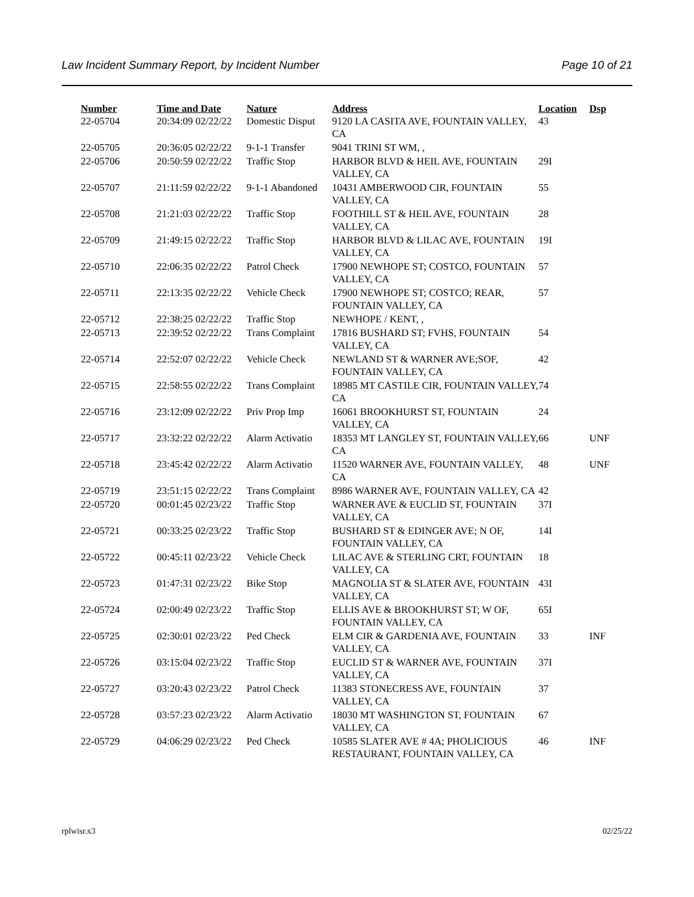Law Incident Summary Report, by Incident Number Page 10 of 21
| Number | Time and Date | Nature | Address | Location | Dsp |
| --- | --- | --- | --- | --- | --- |
| 22-05704 | 20:34:09 02/22/22 | Domestic Disput | 9120 LA CASITA AVE, FOUNTAIN VALLEY, CA | 43 | |
| 22-05705 | 20:36:05 02/22/22 | 9-1-1 Transfer | 9041 TRINI ST WM, , | | |
| 22-05706 | 20:50:59 02/22/22 | Traffic Stop | HARBOR BLVD & HEIL AVE, FOUNTAIN VALLEY, CA | 29I | |
| 22-05707 | 21:11:59 02/22/22 | 9-1-1 Abandoned | 10431 AMBERWOOD CIR, FOUNTAIN VALLEY, CA | 55 | |
| 22-05708 | 21:21:03 02/22/22 | Traffic Stop | FOOTHILL ST & HEIL AVE, FOUNTAIN VALLEY, CA | 28 | |
| 22-05709 | 21:49:15 02/22/22 | Traffic Stop | HARBOR BLVD & LILAC AVE, FOUNTAIN VALLEY, CA | 19I | |
| 22-05710 | 22:06:35 02/22/22 | Patrol Check | 17900 NEWHOPE ST; COSTCO, FOUNTAIN VALLEY, CA | 57 | |
| 22-05711 | 22:13:35 02/22/22 | Vehicle Check | 17900 NEWHOPE ST; COSTCO; REAR, FOUNTAIN VALLEY, CA | 57 | |
| 22-05712 | 22:38:25 02/22/22 | Traffic Stop | NEWHOPE / KENT, , | | |
| 22-05713 | 22:39:52 02/22/22 | Trans Complaint | 17816 BUSHARD ST; FVHS, FOUNTAIN VALLEY, CA | 54 | |
| 22-05714 | 22:52:07 02/22/22 | Vehicle Check | NEWLAND ST & WARNER AVE;SOF, FOUNTAIN VALLEY, CA | 42 | |
| 22-05715 | 22:58:55 02/22/22 | Trans Complaint | 18985 MT CASTILE CIR, FOUNTAIN VALLEY, CA | 74 | |
| 22-05716 | 23:12:09 02/22/22 | Priv Prop Imp | 16061 BROOKHURST ST, FOUNTAIN VALLEY, CA | 24 | |
| 22-05717 | 23:32:22 02/22/22 | Alarm Activatio | 18353 MT LANGLEY ST, FOUNTAIN VALLEY, CA | 66 | UNF |
| 22-05718 | 23:45:42 02/22/22 | Alarm Activatio | 11520 WARNER AVE, FOUNTAIN VALLEY, CA | 48 | UNF |
| 22-05719 | 23:51:15 02/22/22 | Trans Complaint | 8986 WARNER AVE, FOUNTAIN VALLEY, CA | 42 | |
| 22-05720 | 00:01:45 02/23/22 | Traffic Stop | WARNER AVE & EUCLID ST, FOUNTAIN VALLEY, CA | 37I | |
| 22-05721 | 00:33:25 02/23/22 | Traffic Stop | BUSHARD ST & EDINGER AVE; N OF, FOUNTAIN VALLEY, CA | 14I | |
| 22-05722 | 00:45:11 02/23/22 | Vehicle Check | LILAC AVE & STERLING CRT, FOUNTAIN VALLEY, CA | 18 | |
| 22-05723 | 01:47:31 02/23/22 | Bike Stop | MAGNOLIA ST & SLATER AVE, FOUNTAIN VALLEY, CA | 43I | |
| 22-05724 | 02:00:49 02/23/22 | Traffic Stop | ELLIS AVE & BROOKHURST ST; W OF, FOUNTAIN VALLEY, CA | 65I | |
| 22-05725 | 02:30:01 02/23/22 | Ped Check | ELM CIR & GARDENIA AVE, FOUNTAIN VALLEY, CA | 33 | INF |
| 22-05726 | 03:15:04 02/23/22 | Traffic Stop | EUCLID ST & WARNER AVE, FOUNTAIN VALLEY, CA | 37I | |
| 22-05727 | 03:20:43 02/23/22 | Patrol Check | 11383 STONECRESS AVE, FOUNTAIN VALLEY, CA | 37 | |
| 22-05728 | 03:57:23 02/23/22 | Alarm Activatio | 18030 MT WASHINGTON ST, FOUNTAIN VALLEY, CA | 67 | |
| 22-05729 | 04:06:29 02/23/22 | Ped Check | 10585 SLATER AVE # 4A; PHOLICIOUS RESTAURANT, FOUNTAIN VALLEY, CA | 46 | INF |
rplwisr.x3 02/25/22